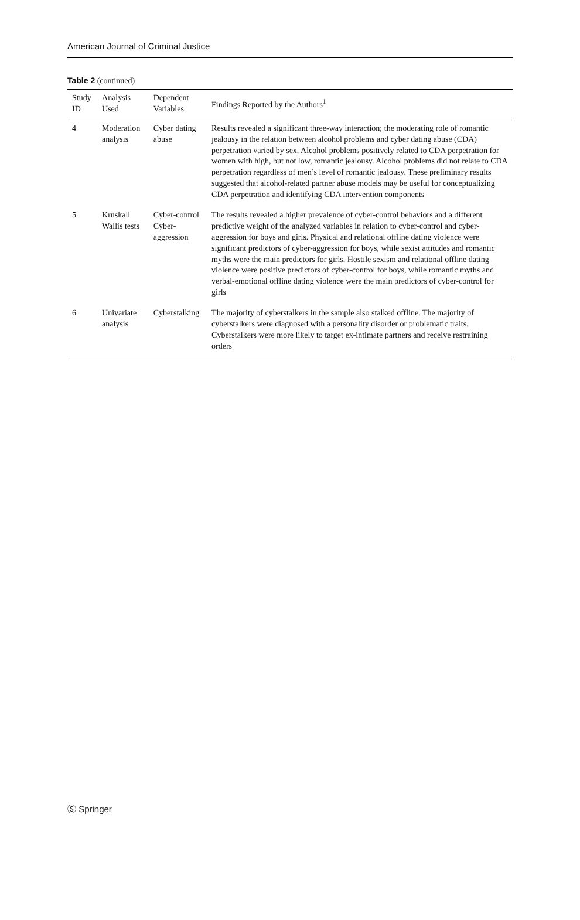American Journal of Criminal Justice
Table 2 (continued)
| Study ID | Analysis Used | Dependent Variables | Findings Reported by the Authors<sup>1</sup> |
| --- | --- | --- | --- |
| 4 | Moderation analysis | Cyber dating abuse | Results revealed a significant three-way interaction; the moderating role of romantic jealousy in the relation between alcohol problems and cyber dating abuse (CDA) perpetration varied by sex. Alcohol problems positively related to CDA perpetration for women with high, but not low, romantic jealousy. Alcohol problems did not relate to CDA perpetration regardless of men’s level of romantic jealousy. These preliminary results suggested that alcohol-related partner abuse models may be useful for conceptualizing CDA perpetration and identifying CDA intervention components |
| 5 | Kruskall Wallis tests | Cyber-control Cyber-aggression | The results revealed a higher prevalence of cyber-control behaviors and a different predictive weight of the analyzed variables in relation to cyber-control and cyber-aggression for boys and girls. Physical and relational offline dating violence were significant predictors of cyber-aggression for boys, while sexist attitudes and romantic myths were the main predictors for girls. Hostile sexism and relational offline dating violence were positive predictors of cyber-control for boys, while romantic myths and verbal-emotional offline dating violence were the main predictors of cyber-control for girls |
| 6 | Univariate analysis | Cyberstalking | The majority of cyberstalkers in the sample also stalked offline. The majority of cyberstalkers were diagnosed with a personality disorder or problematic traits. Cyberstalkers were more likely to target ex-intimate partners and receive restraining orders |
Ⓢ Springer